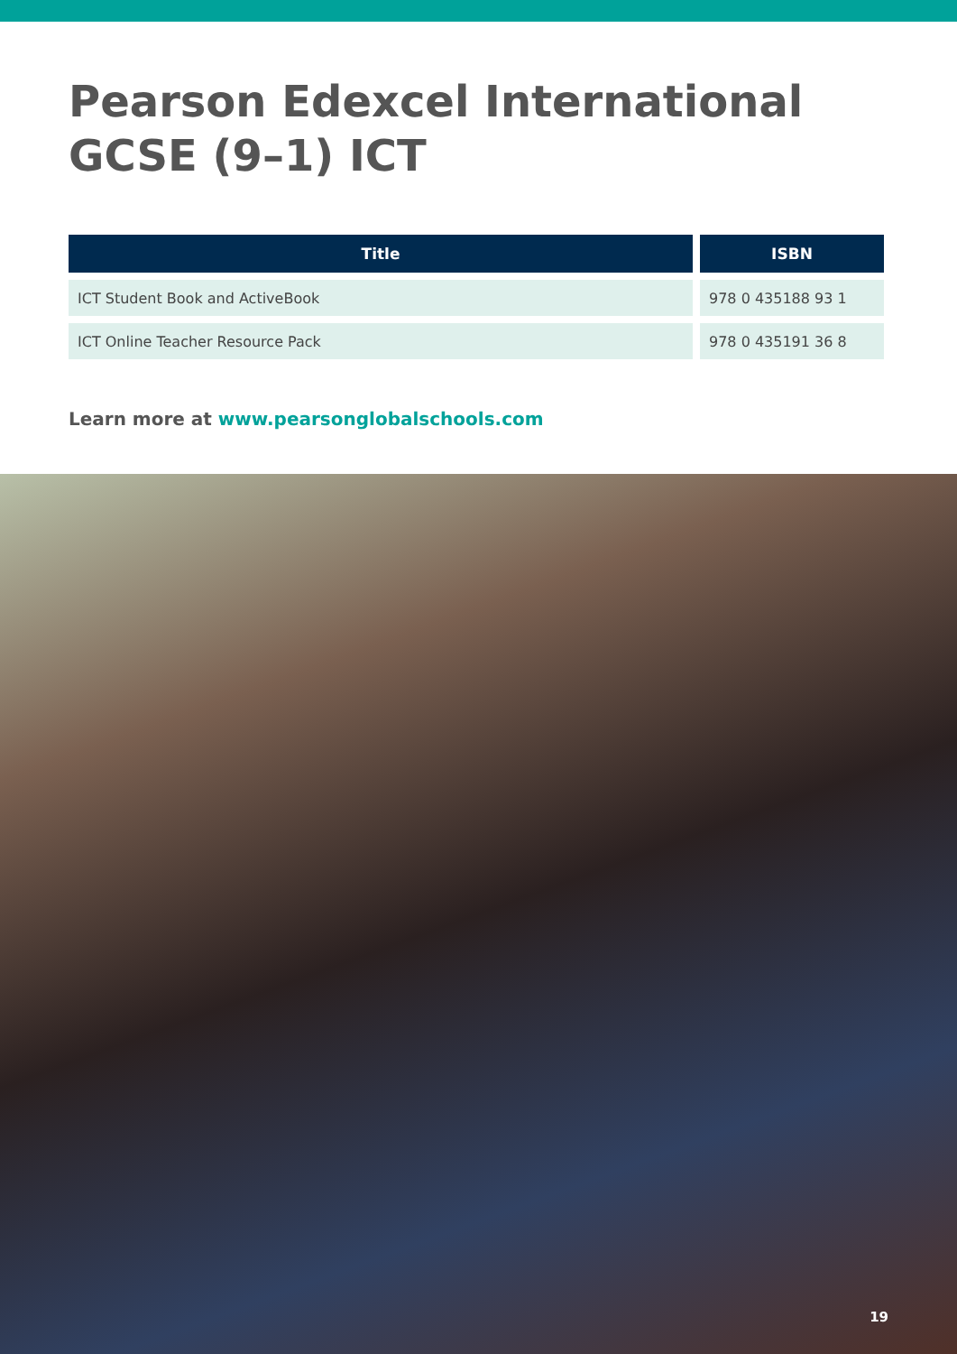Pearson Edexcel International GCSE (9–1) ICT
| Title | ISBN |
| --- | --- |
| ICT Student Book and ActiveBook | 978 0 435188 93 1 |
| ICT Online Teacher Resource Pack | 978 0 435191 36 8 |
Learn more at www.pearsonglobalschools.com
19